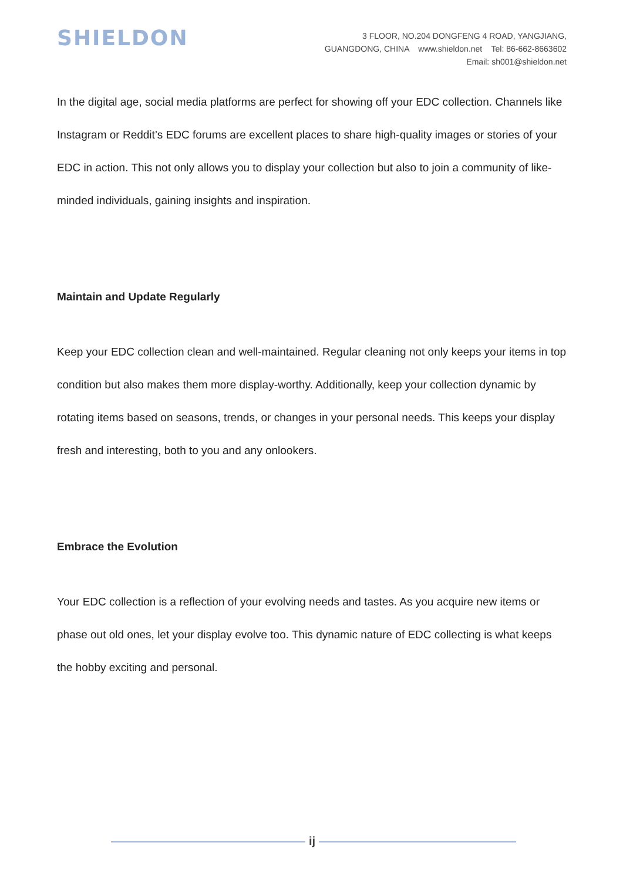SHIELDON
3 FLOOR, NO.204 DONGFENG 4 ROAD, YANGJIANG,
GUANGDONG, CHINA www.shieldon.net Tel: 86-662-8663602
Email: sh001@shieldon.net
In the digital age, social media platforms are perfect for showing off your EDC collection. Channels like Instagram or Reddit’s EDC forums are excellent places to share high-quality images or stories of your EDC in action. This not only allows you to display your collection but also to join a community of like-minded individuals, gaining insights and inspiration.
Maintain and Update Regularly
Keep your EDC collection clean and well-maintained. Regular cleaning not only keeps your items in top condition but also makes them more display-worthy. Additionally, keep your collection dynamic by rotating items based on seasons, trends, or changes in your personal needs. This keeps your display fresh and interesting, both to you and any onlookers.
Embrace the Evolution
Your EDC collection is a reflection of your evolving needs and tastes. As you acquire new items or phase out old ones, let your display evolve too. This dynamic nature of EDC collecting is what keeps the hobby exciting and personal.
ij